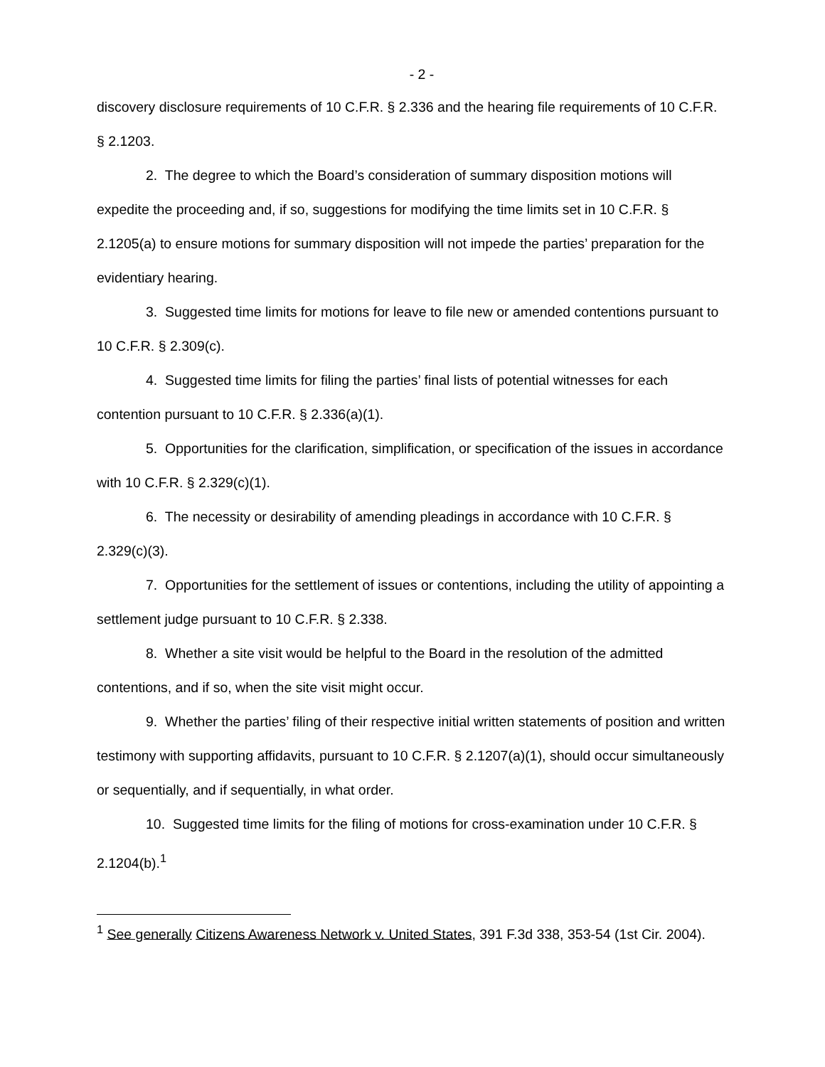- 2 -
discovery disclosure requirements of 10 C.F.R. § 2.336 and the hearing file requirements of 10 C.F.R. § 2.1203.
2. The degree to which the Board’s consideration of summary disposition motions will expedite the proceeding and, if so, suggestions for modifying the time limits set in 10 C.F.R. § 2.1205(a) to ensure motions for summary disposition will not impede the parties’ preparation for the evidentiary hearing.
3. Suggested time limits for motions for leave to file new or amended contentions pursuant to 10 C.F.R. § 2.309(c).
4. Suggested time limits for filing the parties’ final lists of potential witnesses for each contention pursuant to 10 C.F.R. § 2.336(a)(1).
5. Opportunities for the clarification, simplification, or specification of the issues in accordance with 10 C.F.R. § 2.329(c)(1).
6. The necessity or desirability of amending pleadings in accordance with 10 C.F.R. § 2.329(c)(3).
7. Opportunities for the settlement of issues or contentions, including the utility of appointing a settlement judge pursuant to 10 C.F.R. § 2.338.
8. Whether a site visit would be helpful to the Board in the resolution of the admitted contentions, and if so, when the site visit might occur.
9. Whether the parties’ filing of their respective initial written statements of position and written testimony with supporting affidavits, pursuant to 10 C.F.R. § 2.1207(a)(1), should occur simultaneously or sequentially, and if sequentially, in what order.
10. Suggested time limits for the filing of motions for cross-examination under 10 C.F.R. § 2.1204(b).<sup>1</sup>
<sup>1</sup> See generally Citizens Awareness Network v. United States, 391 F.3d 338, 353-54 (1st Cir. 2004).